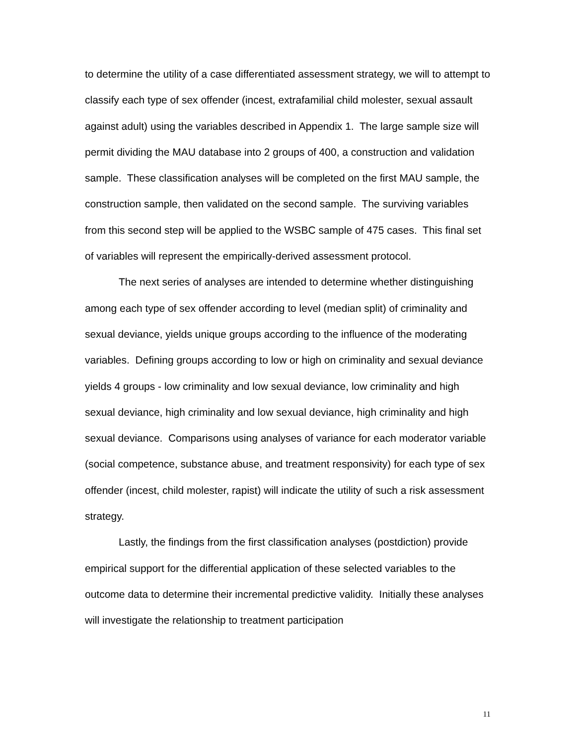to determine the utility of a case differentiated assessment strategy, we will to attempt to classify each type of sex offender (incest, extrafamilial child molester, sexual assault against adult) using the variables described in Appendix 1. The large sample size will permit dividing the MAU database into 2 groups of 400, a construction and validation sample. These classification analyses will be completed on the first MAU sample, the construction sample, then validated on the second sample. The surviving variables from this second step will be applied to the WSBC sample of 475 cases. This final set of variables will represent the empirically-derived assessment protocol.
The next series of analyses are intended to determine whether distinguishing among each type of sex offender according to level (median split) of criminality and sexual deviance, yields unique groups according to the influence of the moderating variables. Defining groups according to low or high on criminality and sexual deviance yields 4 groups - low criminality and low sexual deviance, low criminality and high sexual deviance, high criminality and low sexual deviance, high criminality and high sexual deviance. Comparisons using analyses of variance for each moderator variable (social competence, substance abuse, and treatment responsivity) for each type of sex offender (incest, child molester, rapist) will indicate the utility of such a risk assessment strategy.
Lastly, the findings from the first classification analyses (postdiction) provide empirical support for the differential application of these selected variables to the outcome data to determine their incremental predictive validity. Initially these analyses will investigate the relationship to treatment participation
11